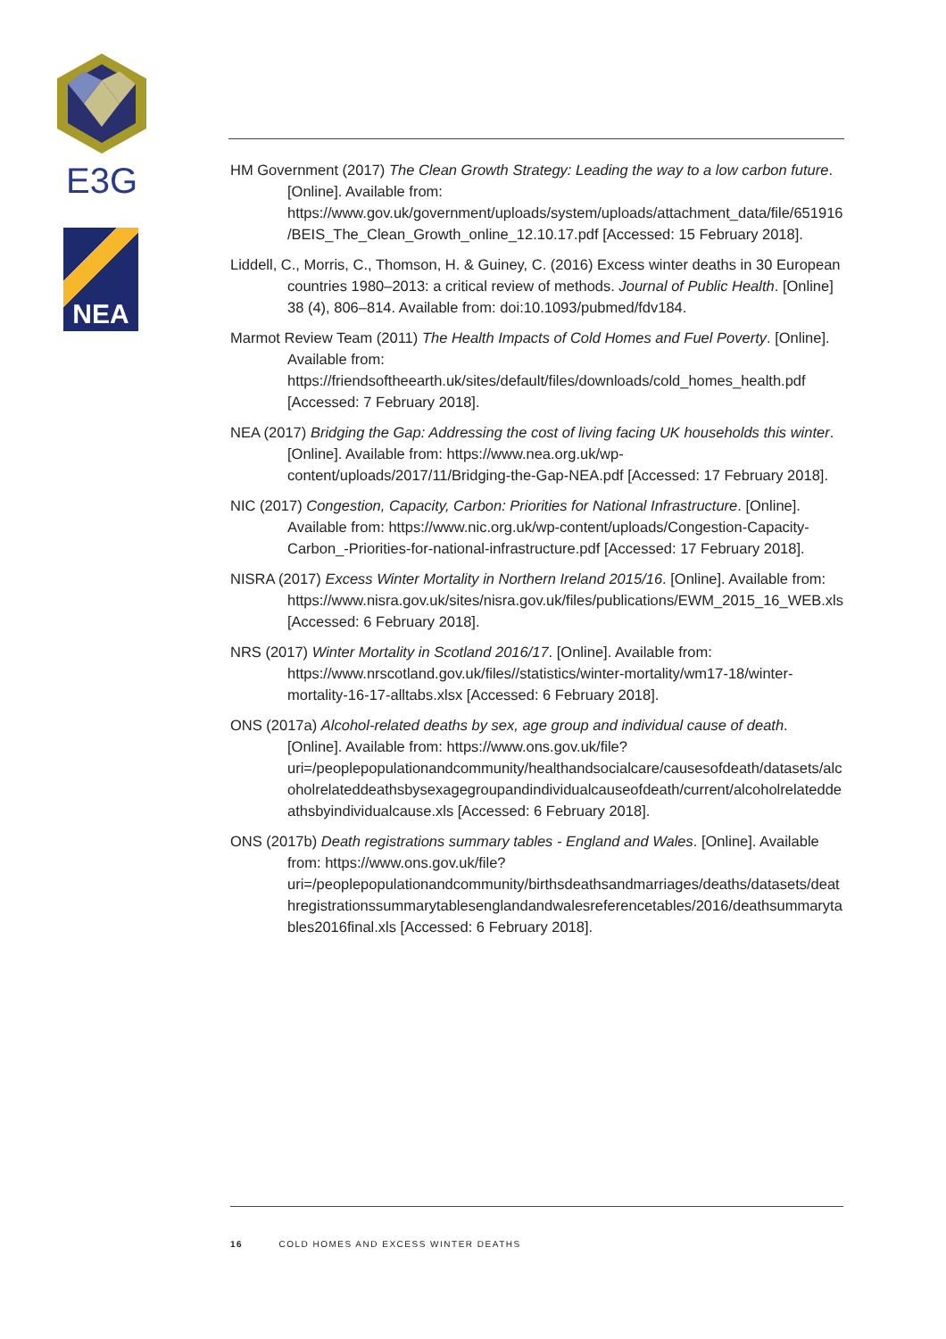E3G
NEA
HM Government (2017) The Clean Growth Strategy: Leading the way to a low carbon future. [Online]. Available from: https://www.gov.uk/government/uploads/system/uploads/attachment_data/file/651916/BEIS_The_Clean_Growth_online_12.10.17.pdf [Accessed: 15 February 2018].
Liddell, C., Morris, C., Thomson, H. & Guiney, C. (2016) Excess winter deaths in 30 European countries 1980–2013: a critical review of methods. Journal of Public Health. [Online] 38 (4), 806–814. Available from: doi:10.1093/pubmed/fdv184.
Marmot Review Team (2011) The Health Impacts of Cold Homes and Fuel Poverty. [Online]. Available from: https://friendsoftheearth.uk/sites/default/files/downloads/cold_homes_health.pdf [Accessed: 7 February 2018].
NEA (2017) Bridging the Gap: Addressing the cost of living facing UK households this winter. [Online]. Available from: https://www.nea.org.uk/wp-content/uploads/2017/11/Bridging-the-Gap-NEA.pdf [Accessed: 17 February 2018].
NIC (2017) Congestion, Capacity, Carbon: Priorities for National Infrastructure. [Online]. Available from: https://www.nic.org.uk/wp-content/uploads/Congestion-Capacity-Carbon_-Priorities-for-national-infrastructure.pdf [Accessed: 17 February 2018].
NISRA (2017) Excess Winter Mortality in Northern Ireland 2015/16. [Online]. Available from: https://www.nisra.gov.uk/sites/nisra.gov.uk/files/publications/EWM_2015_16_WEB.xls [Accessed: 6 February 2018].
NRS (2017) Winter Mortality in Scotland 2016/17. [Online]. Available from: https://www.nrscotland.gov.uk/files//statistics/winter-mortality/wm17-18/winter-mortality-16-17-alltabs.xlsx [Accessed: 6 February 2018].
ONS (2017a) Alcohol-related deaths by sex, age group and individual cause of death. [Online]. Available from: https://www.ons.gov.uk/file?uri=/peoplepopulationandcommunity/healthandsocialcare/causesofdeath/datasets/alcoholrelateddeathsbysexagegroupandindividualcauseofdeath/current/alcoholrelateddeathsbyindividualcause.xls [Accessed: 6 February 2018].
ONS (2017b) Death registrations summary tables - England and Wales. [Online]. Available from: https://www.ons.gov.uk/file?uri=/peoplepopulationandcommunity/birthsdeathsandmarriages/deaths/datasets/deathregistrationssummarytablesenglandandwalesreferencetables/2016/deathsummarytables2016final.xls [Accessed: 6 February 2018].
16 COLD HOMES AND EXCESS WINTER DEATHS